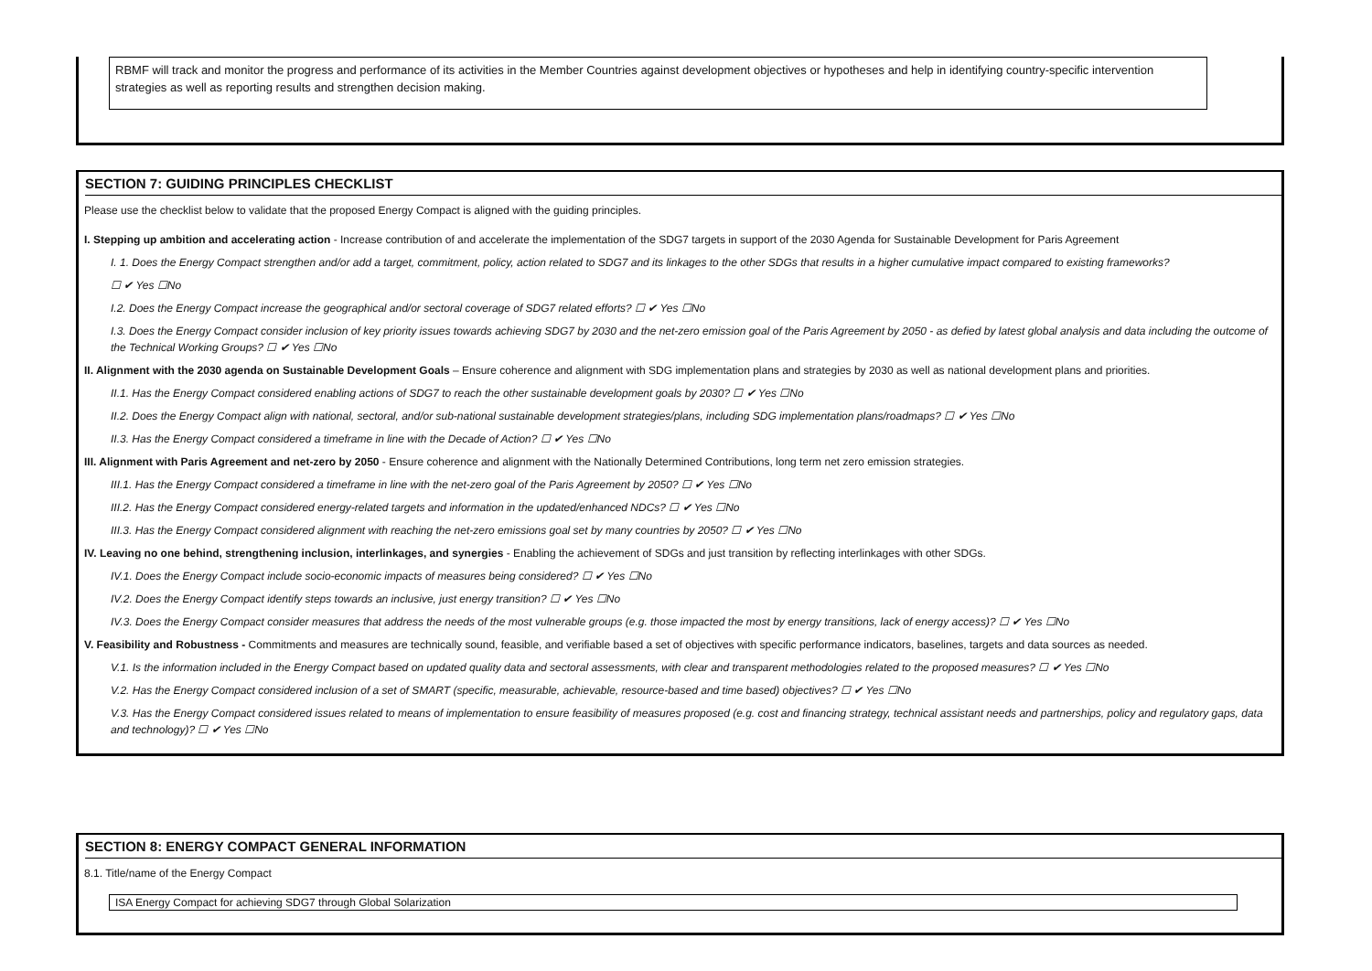RBMF will track and monitor the progress and performance of its activities in the Member Countries against development objectives or hypotheses and help in identifying country-specific intervention strategies as well as reporting results and strengthen decision making.
SECTION 7: GUIDING PRINCIPLES CHECKLIST
Please use the checklist below to validate that the proposed Energy Compact is aligned with the guiding principles.
I. Stepping up ambition and accelerating action - Increase contribution of and accelerate the implementation of the SDG7 targets in support of the 2030 Agenda for Sustainable Development for Paris Agreement
I. 1. Does the Energy Compact strengthen and/or add a target, commitment, policy, action related to SDG7 and its linkages to the other SDGs that results in a higher cumulative impact compared to existing frameworks?
☐ ✔ Yes ☐No
I.2. Does the Energy Compact increase the geographical and/or sectoral coverage of SDG7 related efforts? ☐ ✔ Yes ☐No
I.3. Does the Energy Compact consider inclusion of key priority issues towards achieving SDG7 by 2030 and the net-zero emission goal of the Paris Agreement by 2050 - as defied by latest global analysis and data including the outcome of the Technical Working Groups? ☐ ✔ Yes ☐No
II. Alignment with the 2030 agenda on Sustainable Development Goals – Ensure coherence and alignment with SDG implementation plans and strategies by 2030 as well as national development plans and priorities.
II.1. Has the Energy Compact considered enabling actions of SDG7 to reach the other sustainable development goals by 2030? ☐ ✔ Yes ☐No
II.2. Does the Energy Compact align with national, sectoral, and/or sub-national sustainable development strategies/plans, including SDG implementation plans/roadmaps? ☐ ✔ Yes ☐No
II.3. Has the Energy Compact considered a timeframe in line with the Decade of Action? ☐ ✔ Yes ☐No
III. Alignment with Paris Agreement and net-zero by 2050 - Ensure coherence and alignment with the Nationally Determined Contributions, long term net zero emission strategies.
III.1. Has the Energy Compact considered a timeframe in line with the net-zero goal of the Paris Agreement by 2050? ☐ ✔ Yes ☐No
III.2. Has the Energy Compact considered energy-related targets and information in the updated/enhanced NDCs? ☐ ✔ Yes ☐No
III.3. Has the Energy Compact considered alignment with reaching the net-zero emissions goal set by many countries by 2050? ☐ ✔ Yes ☐No
IV. Leaving no one behind, strengthening inclusion, interlinkages, and synergies - Enabling the achievement of SDGs and just transition by reflecting interlinkages with other SDGs.
IV.1. Does the Energy Compact include socio-economic impacts of measures being considered? ☐ ✔ Yes ☐No
IV.2. Does the Energy Compact identify steps towards an inclusive, just energy transition? ☐ ✔ Yes ☐No
IV.3. Does the Energy Compact consider measures that address the needs of the most vulnerable groups (e.g. those impacted the most by energy transitions, lack of energy access)? ☐ ✔ Yes ☐No
V. Feasibility and Robustness - Commitments and measures are technically sound, feasible, and verifiable based a set of objectives with specific performance indicators, baselines, targets and data sources as needed.
V.1. Is the information included in the Energy Compact based on updated quality data and sectoral assessments, with clear and transparent methodologies related to the proposed measures? ☐ ✔ Yes ☐No
V.2. Has the Energy Compact considered inclusion of a set of SMART (specific, measurable, achievable, resource-based and time based) objectives? ☐ ✔ Yes ☐No
V.3. Has the Energy Compact considered issues related to means of implementation to ensure feasibility of measures proposed (e.g. cost and financing strategy, technical assistant needs and partnerships, policy and regulatory gaps, data and technology)? ☐ ✔ Yes ☐No
SECTION 8: ENERGY COMPACT GENERAL INFORMATION
8.1. Title/name of the Energy Compact
ISA Energy Compact for achieving SDG7 through Global Solarization